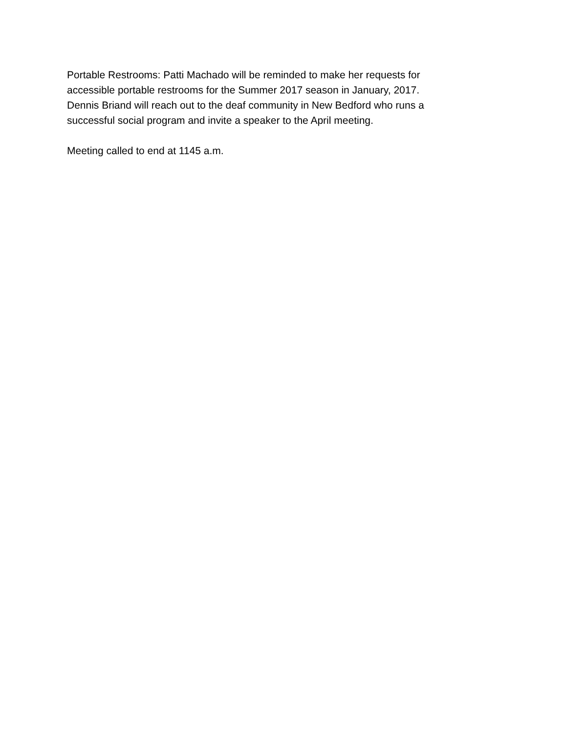Portable Restrooms: Patti Machado will be reminded to make her requests for
accessible portable restrooms for the Summer 2017 season in January, 2017.
Dennis Briand will reach out to the deaf community in New Bedford who runs a
successful social program and invite a speaker to the April meeting.
Meeting called to end at 1145 a.m.